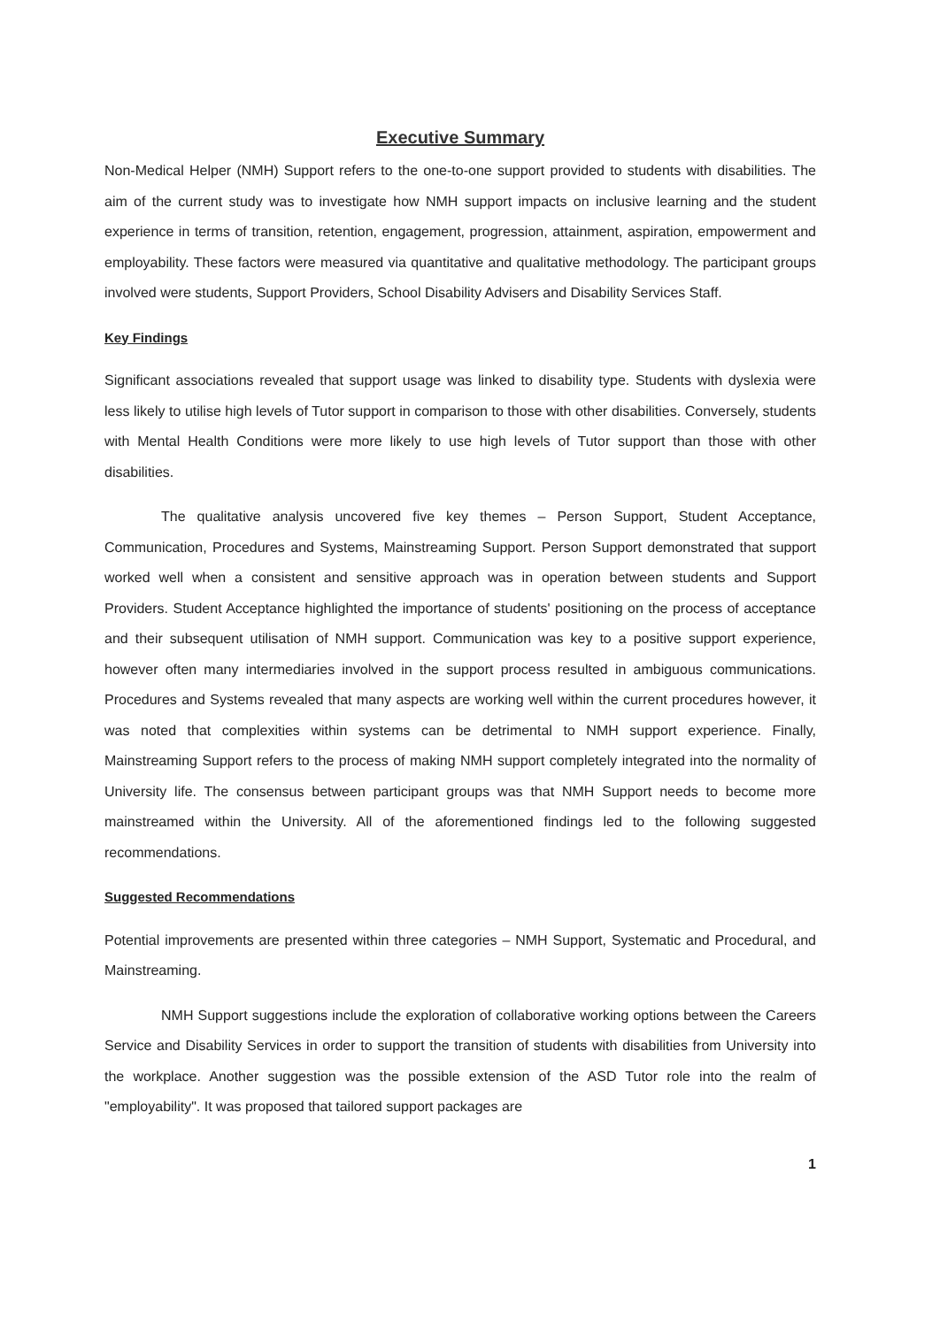Executive Summary
Non-Medical Helper (NMH) Support refers to the one-to-one support provided to students with disabilities. The aim of the current study was to investigate how NMH support impacts on inclusive learning and the student experience in terms of transition, retention, engagement, progression, attainment, aspiration, empowerment and employability. These factors were measured via quantitative and qualitative methodology. The participant groups involved were students, Support Providers, School Disability Advisers and Disability Services Staff.
Key Findings
Significant associations revealed that support usage was linked to disability type. Students with dyslexia were less likely to utilise high levels of Tutor support in comparison to those with other disabilities. Conversely, students with Mental Health Conditions were more likely to use high levels of Tutor support than those with other disabilities.
The qualitative analysis uncovered five key themes – Person Support, Student Acceptance, Communication, Procedures and Systems, Mainstreaming Support. Person Support demonstrated that support worked well when a consistent and sensitive approach was in operation between students and Support Providers. Student Acceptance highlighted the importance of students' positioning on the process of acceptance and their subsequent utilisation of NMH support. Communication was key to a positive support experience, however often many intermediaries involved in the support process resulted in ambiguous communications. Procedures and Systems revealed that many aspects are working well within the current procedures however, it was noted that complexities within systems can be detrimental to NMH support experience. Finally, Mainstreaming Support refers to the process of making NMH support completely integrated into the normality of University life. The consensus between participant groups was that NMH Support needs to become more mainstreamed within the University. All of the aforementioned findings led to the following suggested recommendations.
Suggested Recommendations
Potential improvements are presented within three categories – NMH Support, Systematic and Procedural, and Mainstreaming.
NMH Support suggestions include the exploration of collaborative working options between the Careers Service and Disability Services in order to support the transition of students with disabilities from University into the workplace. Another suggestion was the possible extension of the ASD Tutor role into the realm of "employability". It was proposed that tailored support packages are
1